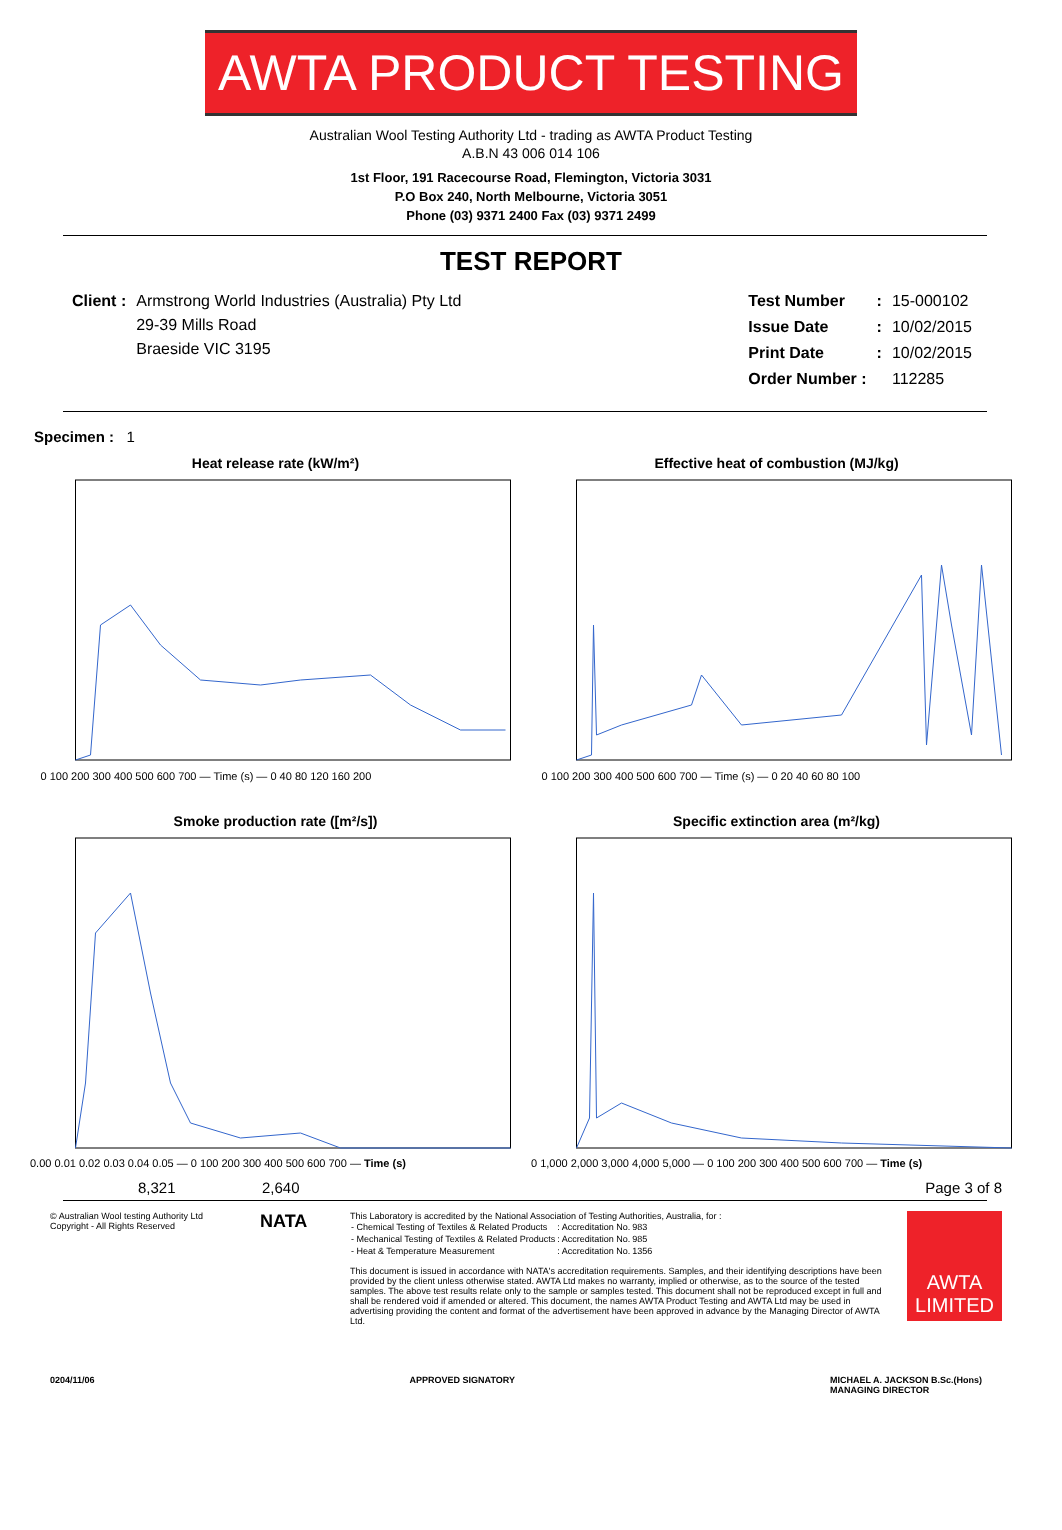AWTA PRODUCT TESTING
Australian Wool Testing Authority Ltd - trading as AWTA Product Testing
A.B.N 43 006 014 106
1st Floor, 191 Racecourse Road, Flemington, Victoria 3031
P.O Box 240, North Melbourne, Victoria 3051
Phone (03) 9371 2400 Fax (03) 9371 2499
TEST REPORT
| Client : | Armstrong World Industries (Australia) Pty Ltd 29-39 Mills Road Braeside VIC 3195 |
| Test Number | : | 15-000102 |
| Issue Date | : | 10/02/2015 |
| Print Date | : | 10/02/2015 |
| Order Number : | | 112285 |
Specimen : 1
Heat release rate (kW/m²)
0 100 200 300 400 500 600 700 — Time (s) — 0 40 80 120 160 200
Effective heat of combustion (MJ/kg)
0 100 200 300 400 500 600 700 — Time (s) — 0 20 40 60 80 100
Smoke production rate ([m²/s])
0.00 0.01 0.02 0.03 0.04 0.05 — 0 100 200 300 400 500 600 700 — Time (s)
Specific extinction area (m²/kg)
0 1,000 2,000 3,000 4,000 5,000 — 0 100 200 300 400 500 600 700 — Time (s)
8,321 2,640 Page 3 of 8
© Australian Wool testing Authority Ltd
Copyright - All Rights Reserved
NATA
This Laboratory is accredited by the National Association of Testing Authorities, Australia, for :
| - Chemical Testing of Textiles & Related Products | : | Accreditation No. | 983 |
| - Mechanical Testing of Textiles & Related Products | : | Accreditation No. | 985 |
| - Heat & Temperature Measurement | : | Accreditation No. | 1356 |
This document is issued in accordance with NATA's accreditation requirements. Samples, and their identifying descriptions have been provided by the client unless otherwise stated. AWTA Ltd makes no warranty, implied or otherwise, as to the source of the tested samples. The above test results relate only to the sample or samples tested. This document shall not be reproduced except in full and shall be rendered void if amended or altered. This document, the names AWTA Product Testing and AWTA Ltd may be used in advertising providing the content and format of the advertisement have been approved in advance by the Managing Director of AWTA Ltd.
AWTA LIMITED
0204/11/06 APPROVED SIGNATORY MICHAEL A. JACKSON B.Sc.(Hons)
MANAGING DIRECTOR